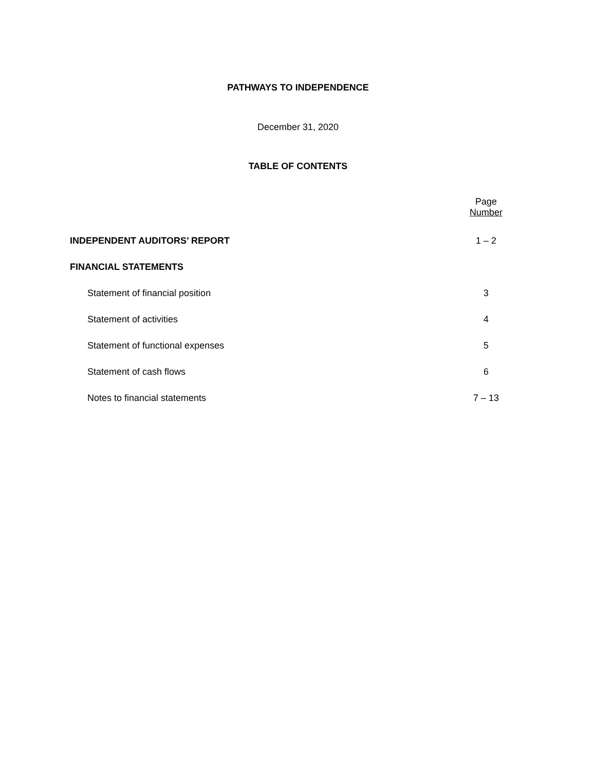PATHWAYS TO INDEPENDENCE
December 31, 2020
TABLE OF CONTENTS
| | Page Number |
| INDEPENDENT AUDITORS’ REPORT | 1 – 2 |
| FINANCIAL STATEMENTS | |
| Statement of financial position | 3 |
| Statement of activities | 4 |
| Statement of functional expenses | 5 |
| Statement of cash flows | 6 |
| Notes to financial statements | 7 – 13 |